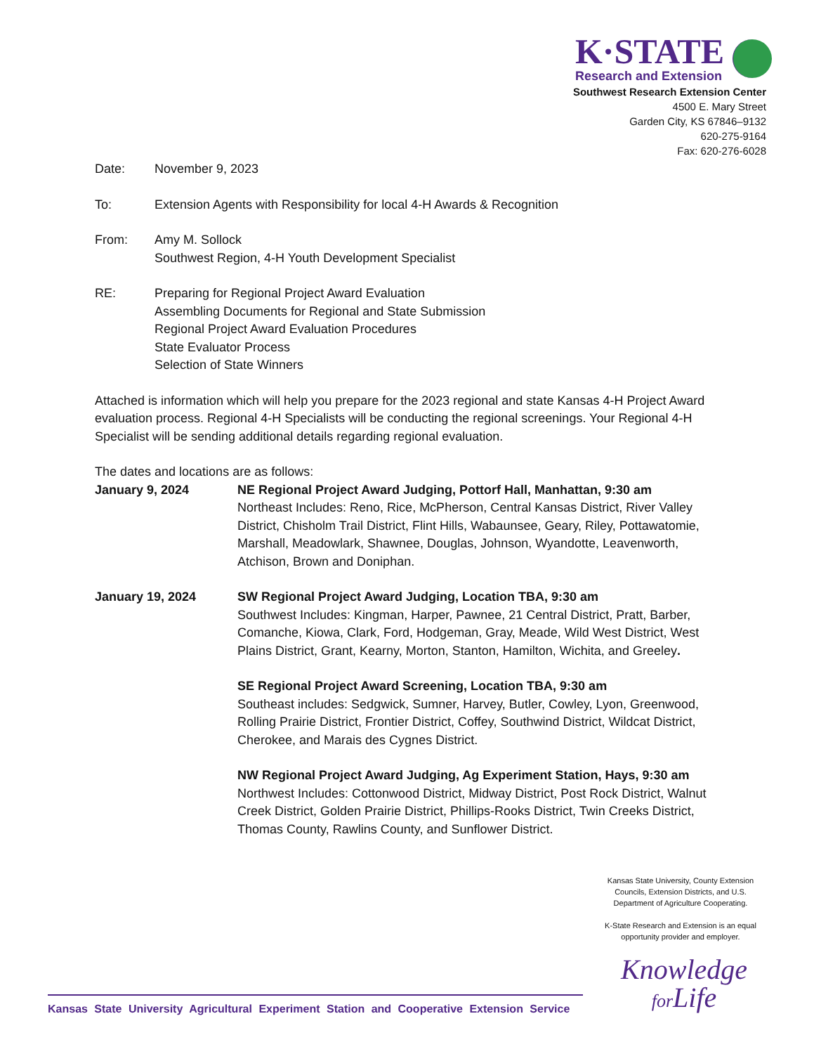K·STATE Research and Extension
Southwest Research Extension Center
4500 E. Mary Street
Garden City, KS 67846–9132
620-275-9164
Fax: 620-276-6028
Date: November 9, 2023
To: Extension Agents with Responsibility for local 4-H Awards & Recognition
From: Amy M. Sollock
Southwest Region, 4-H Youth Development Specialist
RE: Preparing for Regional Project Award Evaluation
Assembling Documents for Regional and State Submission
Regional Project Award Evaluation Procedures
State Evaluator Process
Selection of State Winners
Attached is information which will help you prepare for the 2023 regional and state Kansas 4-H Project Award evaluation process. Regional 4-H Specialists will be conducting the regional screenings. Your Regional 4-H Specialist will be sending additional details regarding regional evaluation.
The dates and locations are as follows:
January 9, 2024 NE Regional Project Award Judging, Pottorf Hall, Manhattan, 9:30 am
Northeast Includes: Reno, Rice, McPherson, Central Kansas District, River Valley District, Chisholm Trail District, Flint Hills, Wabaunsee, Geary, Riley, Pottawatomie, Marshall, Meadowlark, Shawnee, Douglas, Johnson, Wyandotte, Leavenworth, Atchison, Brown and Doniphan.
January 19, 2024 SW Regional Project Award Judging, Location TBA, 9:30 am
Southwest Includes: Kingman, Harper, Pawnee, 21 Central District, Pratt, Barber, Comanche, Kiowa, Clark, Ford, Hodgeman, Gray, Meade, Wild West District, West Plains District, Grant, Kearny, Morton, Stanton, Hamilton, Wichita, and Greeley.
SE Regional Project Award Screening, Location TBA, 9:30 am
Southeast includes: Sedgwick, Sumner, Harvey, Butler, Cowley, Lyon, Greenwood, Rolling Prairie District, Frontier District, Coffey, Southwind District, Wildcat District, Cherokee, and Marais des Cygnes District.
NW Regional Project Award Judging, Ag Experiment Station, Hays, 9:30 am
Northwest Includes: Cottonwood District, Midway District, Post Rock District, Walnut Creek District, Golden Prairie District, Phillips-Rooks District, Twin Creeks District, Thomas County, Rawlins County, and Sunflower District.
Kansas State University, County Extension Councils, Extension Districts, and U.S. Department of Agriculture Cooperating.
K-State Research and Extension is an equal opportunity provider and employer.
Knowledge
for Life
Kansas State University Agricultural Experiment Station and Cooperative Extension Service